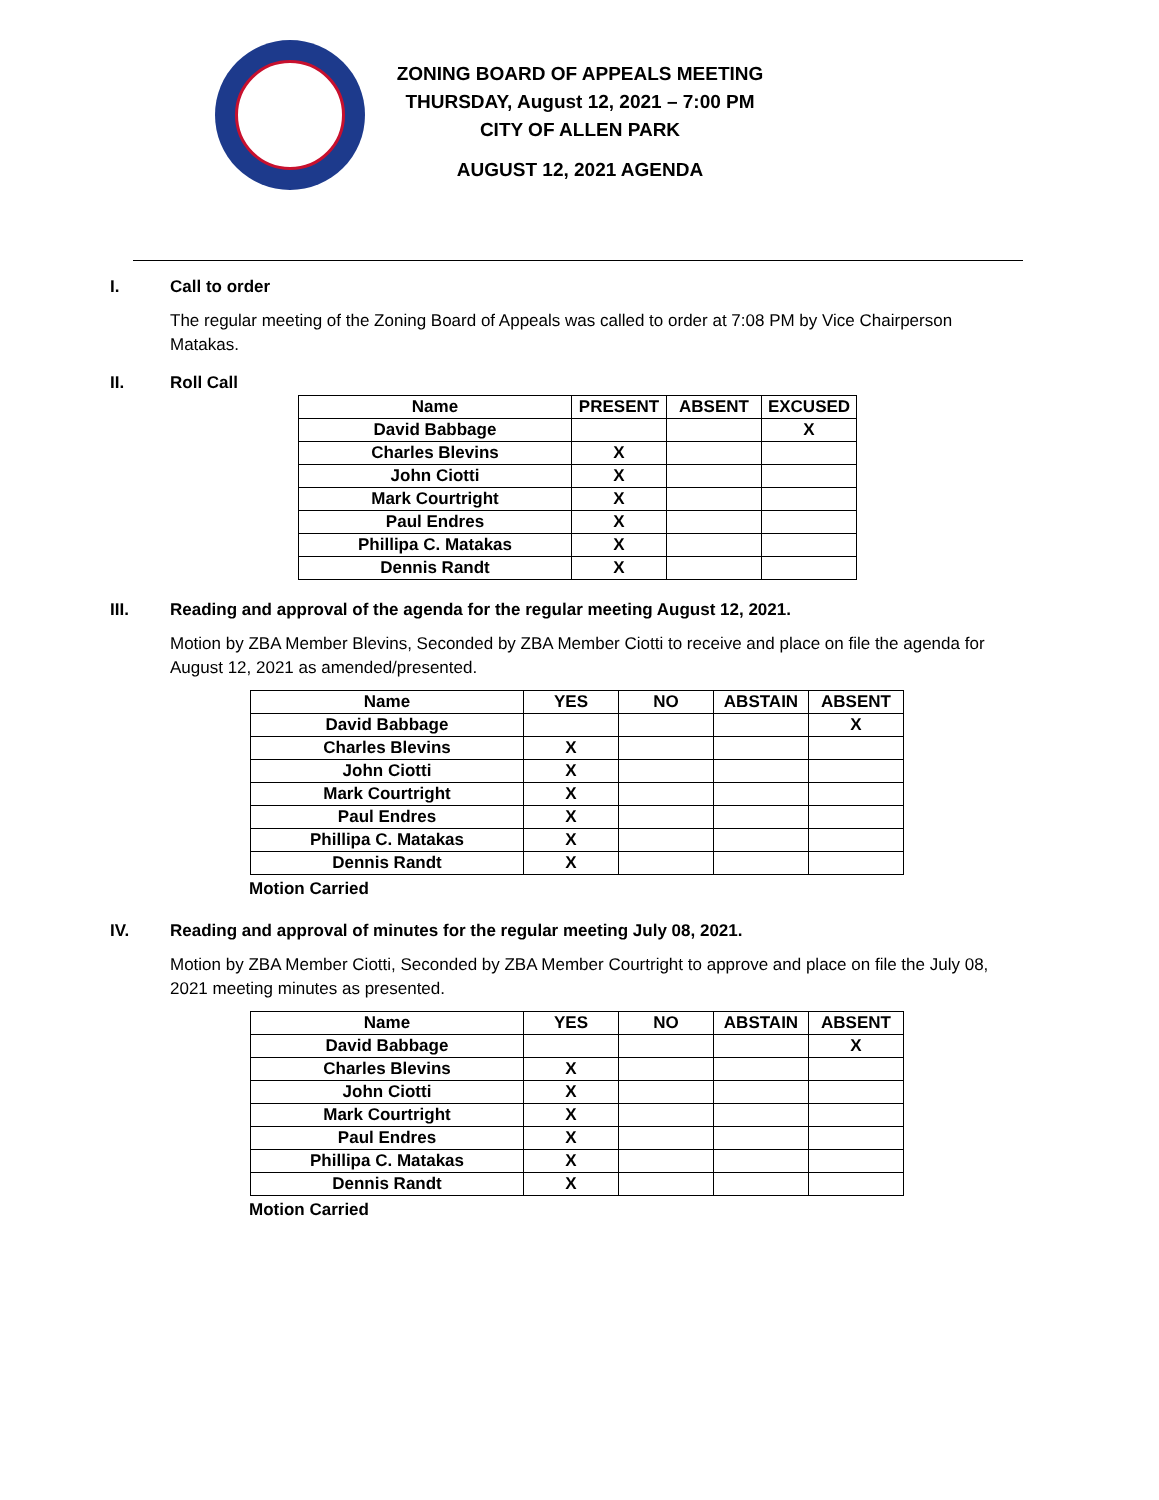ZONING BOARD OF APPEALS MEETING
THURSDAY, August 12, 2021 – 7:00 PM
CITY OF ALLEN PARK
AUGUST 12, 2021 AGENDA
I. Call to order
The regular meeting of the Zoning Board of Appeals was called to order at 7:08 PM by Vice Chairperson Matakas.
II. Roll Call
| Name | PRESENT | ABSENT | EXCUSED |
| --- | --- | --- | --- |
| David Babbage | | | X |
| Charles Blevins | X | | |
| John Ciotti | X | | |
| Mark Courtright | X | | |
| Paul Endres | X | | |
| Phillipa C. Matakas | X | | |
| Dennis Randt | X | | |
III. Reading and approval of the agenda for the regular meeting August 12, 2021.
Motion by ZBA Member Blevins, Seconded by ZBA Member Ciotti to receive and place on file the agenda for August 12, 2021 as amended/presented.
| Name | YES | NO | ABSTAIN | ABSENT |
| --- | --- | --- | --- | --- |
| David Babbage | | | | X |
| Charles Blevins | X | | | |
| John Ciotti | X | | | |
| Mark Courtright | X | | | |
| Paul Endres | X | | | |
| Phillipa C. Matakas | X | | | |
| Dennis Randt | X | | | |
Motion Carried
IV. Reading and approval of minutes for the regular meeting July 08, 2021.
Motion by ZBA Member Ciotti, Seconded by ZBA Member Courtright to approve and place on file the July 08, 2021 meeting minutes as presented.
| Name | YES | NO | ABSTAIN | ABSENT |
| --- | --- | --- | --- | --- |
| David Babbage | | | | X |
| Charles Blevins | X | | | |
| John Ciotti | X | | | |
| Mark Courtright | X | | | |
| Paul Endres | X | | | |
| Phillipa C. Matakas | X | | | |
| Dennis Randt | X | | | |
Motion Carried